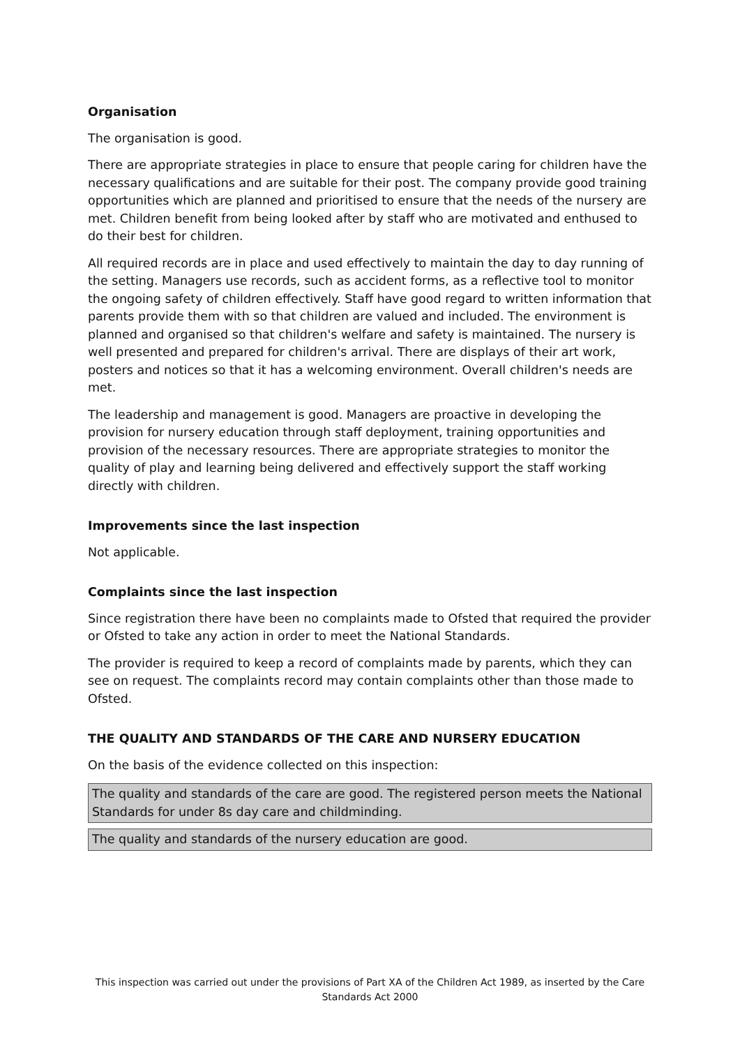Organisation
The organisation is good.
There are appropriate strategies in place to ensure that people caring for children have the necessary qualifications and are suitable for their post. The company provide good training opportunities which are planned and prioritised to ensure that the needs of the nursery are met. Children benefit from being looked after by staff who are motivated and enthused to do their best for children.
All required records are in place and used effectively to maintain the day to day running of the setting. Managers use records, such as accident forms, as a reflective tool to monitor the ongoing safety of children effectively. Staff have good regard to written information that parents provide them with so that children are valued and included. The environment is planned and organised so that children's welfare and safety is maintained. The nursery is well presented and prepared for children's arrival. There are displays of their art work, posters and notices so that it has a welcoming environment. Overall children's needs are met.
The leadership and management is good. Managers are proactive in developing the provision for nursery education through staff deployment, training opportunities and provision of the necessary resources. There are appropriate strategies to monitor the quality of play and learning being delivered and effectively support the staff working directly with children.
Improvements since the last inspection
Not applicable.
Complaints since the last inspection
Since registration there have been no complaints made to Ofsted that required the provider or Ofsted to take any action in order to meet the National Standards.
The provider is required to keep a record of complaints made by parents, which they can see on request. The complaints record may contain complaints other than those made to Ofsted.
THE QUALITY AND STANDARDS OF THE CARE AND NURSERY EDUCATION
On the basis of the evidence collected on this inspection:
The quality and standards of the care are good. The registered person meets the National Standards for under 8s day care and childminding.
The quality and standards of the nursery education are good.
This inspection was carried out under the provisions of Part XA of the Children Act 1989, as inserted by the Care Standards Act 2000